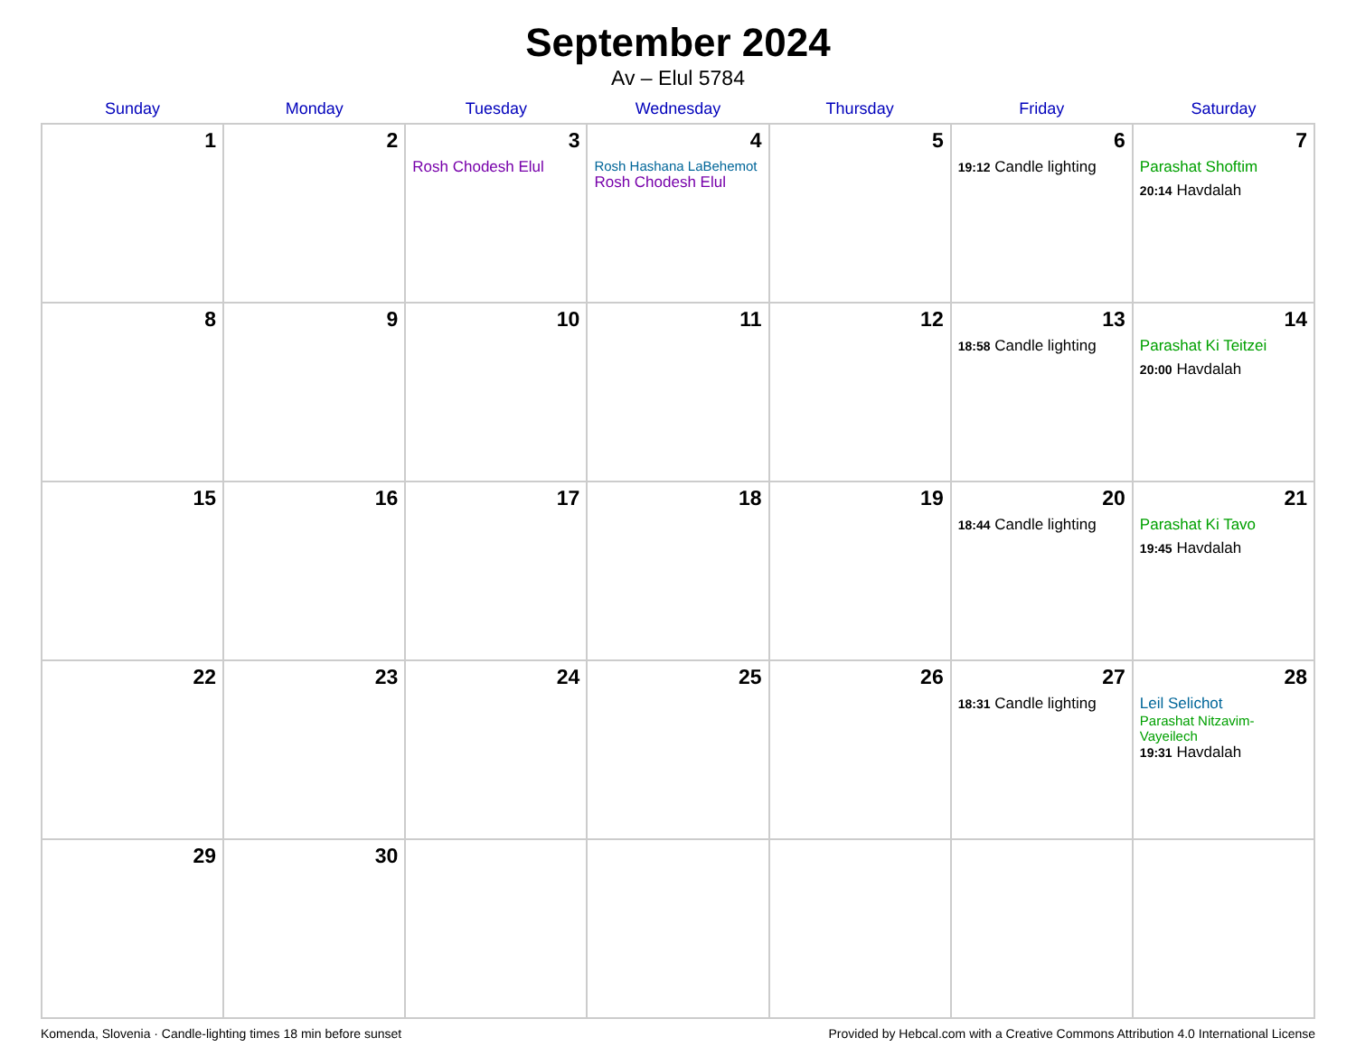September 2024
Av – Elul 5784
| Sunday | Monday | Tuesday | Wednesday | Thursday | Friday | Saturday |
| --- | --- | --- | --- | --- | --- | --- |
| 1 | 2 | 3 Rosh Chodesh Elul | 4 Rosh Hashana LaBehemot Rosh Chodesh Elul | 5 | 6 19:12 Candle lighting | 7 Parashat Shoftim 20:14 Havdalah |
| 8 | 9 | 10 | 11 | 12 | 13 18:58 Candle lighting | 14 Parashat Ki Teitzei 20:00 Havdalah |
| 15 | 16 | 17 | 18 | 19 | 20 18:44 Candle lighting | 21 Parashat Ki Tavo 19:45 Havdalah |
| 22 | 23 | 24 | 25 | 26 | 27 18:31 Candle lighting | 28 Leil Selichot Parashat Nitzavim-Vayeilech 19:31 Havdalah |
| 29 | 30 | | | | | |
Komenda, Slovenia · Candle-lighting times 18 min before sunset Provided by Hebcal.com with a Creative Commons Attribution 4.0 International License